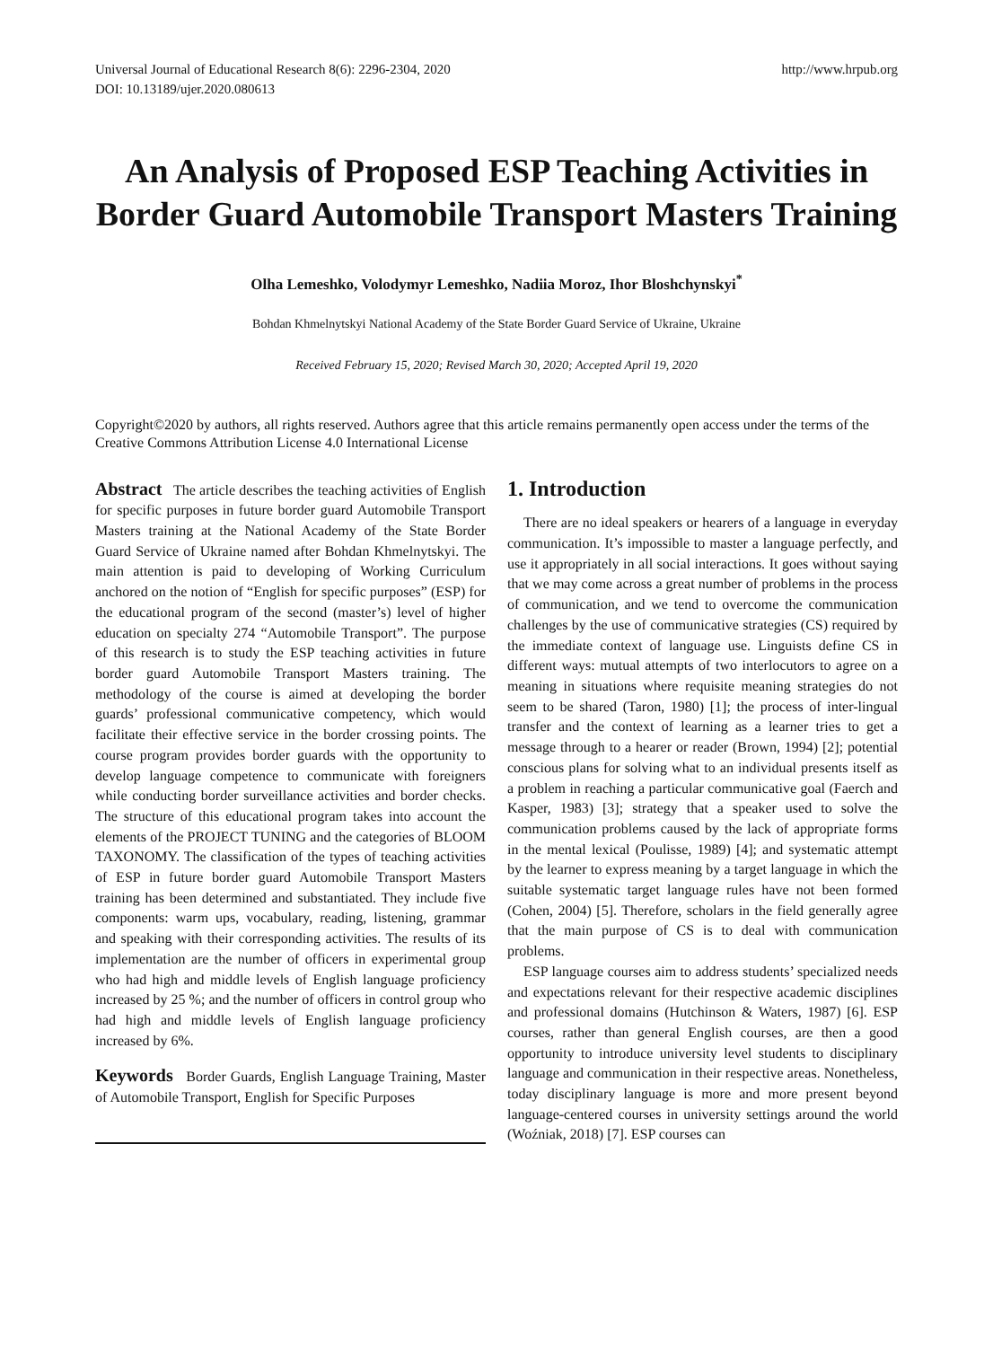Universal Journal of Educational Research 8(6): 2296-2304, 2020
DOI: 10.13189/ujer.2020.080613
http://www.hrpub.org
An Analysis of Proposed ESP Teaching Activities in Border Guard Automobile Transport Masters Training
Olha Lemeshko, Volodymyr Lemeshko, Nadiia Moroz, Ihor Bloshchynskyi<sup>*</sup>
Bohdan Khmelnytskyi National Academy of the State Border Guard Service of Ukraine, Ukraine
Received February 15, 2020; Revised March 30, 2020; Accepted April 19, 2020
Copyright©2020 by authors, all rights reserved. Authors agree that this article remains permanently open access under the terms of the Creative Commons Attribution License 4.0 International License
Abstract The article describes the teaching activities of English for specific purposes in future border guard Automobile Transport Masters training at the National Academy of the State Border Guard Service of Ukraine named after Bohdan Khmelnytskyi. The main attention is paid to developing of Working Curriculum anchored on the notion of “English for specific purposes” (ESP) for the educational program of the second (master’s) level of higher education on specialty 274 “Automobile Transport”. The purpose of this research is to study the ESP teaching activities in future border guard Automobile Transport Masters training. The methodology of the course is aimed at developing the border guards’ professional communicative competency, which would facilitate their effective service in the border crossing points. The course program provides border guards with the opportunity to develop language competence to communicate with foreigners while conducting border surveillance activities and border checks. The structure of this educational program takes into account the elements of the PROJECT TUNING and the categories of BLOOM TAXONOMY. The classification of the types of teaching activities of ESP in future border guard Automobile Transport Masters training has been determined and substantiated. They include five components: warm ups, vocabulary, reading, listening, grammar and speaking with their corresponding activities. The results of its implementation are the number of officers in experimental group who had high and middle levels of English language proficiency increased by 25 %; and the number of officers in control group who had high and middle levels of English language proficiency increased by 6%.
Keywords Border Guards, English Language Training, Master of Automobile Transport, English for Specific Purposes
1. Introduction
There are no ideal speakers or hearers of a language in everyday communication. It’s impossible to master a language perfectly, and use it appropriately in all social interactions. It goes without saying that we may come across a great number of problems in the process of communication, and we tend to overcome the communication challenges by the use of communicative strategies (CS) required by the immediate context of language use. Linguists define CS in different ways: mutual attempts of two interlocutors to agree on a meaning in situations where requisite meaning strategies do not seem to be shared (Taron, 1980) [1]; the process of inter-lingual transfer and the context of learning as a learner tries to get a message through to a hearer or reader (Brown, 1994) [2]; potential conscious plans for solving what to an individual presents itself as a problem in reaching a particular communicative goal (Faerch and Kasper, 1983) [3]; strategy that a speaker used to solve the communication problems caused by the lack of appropriate forms in the mental lexical (Poulisse, 1989) [4]; and systematic attempt by the learner to express meaning by a target language in which the suitable systematic target language rules have not been formed (Cohen, 2004) [5]. Therefore, scholars in the field generally agree that the main purpose of CS is to deal with communication problems.
ESP language courses aim to address students’ specialized needs and expectations relevant for their respective academic disciplines and professional domains (Hutchinson & Waters, 1987) [6]. ESP courses, rather than general English courses, are then a good opportunity to introduce university level students to disciplinary language and communication in their respective areas. Nonetheless, today disciplinary language is more and more present beyond language-centered courses in university settings around the world (Woźniak, 2018) [7]. ESP courses can